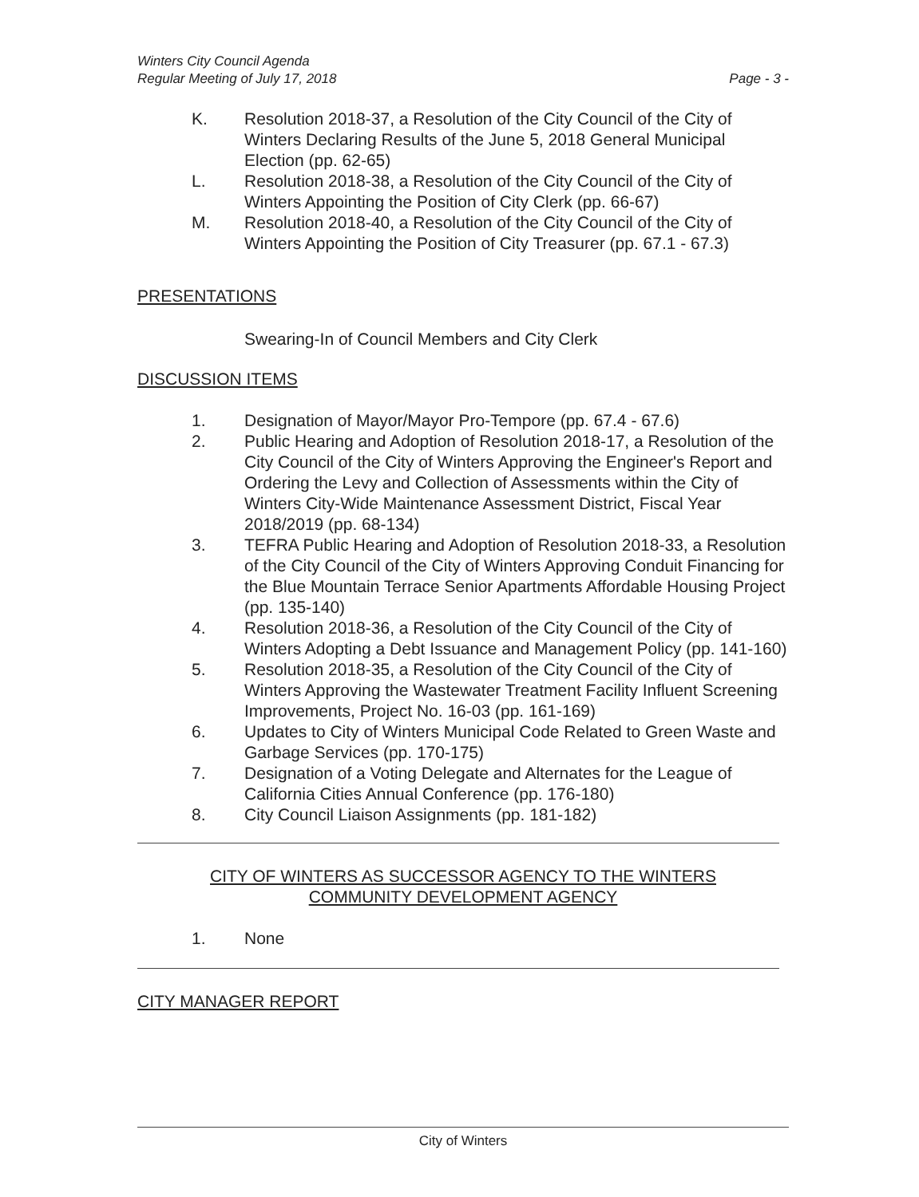Winters City Council Agenda
Regular Meeting of July 17, 2018
Page - 3 -
K. Resolution 2018-37, a Resolution of the City Council of the City of Winters Declaring Results of the June 5, 2018 General Municipal Election (pp. 62-65)
L. Resolution 2018-38, a Resolution of the City Council of the City of Winters Appointing the Position of City Clerk (pp. 66-67)
M. Resolution 2018-40, a Resolution of the City Council of the City of Winters Appointing the Position of City Treasurer (pp. 67.1 - 67.3)
PRESENTATIONS
Swearing-In of Council Members and City Clerk
DISCUSSION ITEMS
1. Designation of Mayor/Mayor Pro-Tempore (pp. 67.4 - 67.6)
2. Public Hearing and Adoption of Resolution 2018-17, a Resolution of the City Council of the City of Winters Approving the Engineer's Report and Ordering the Levy and Collection of Assessments within the City of Winters City-Wide Maintenance Assessment District, Fiscal Year 2018/2019 (pp. 68-134)
3. TEFRA Public Hearing and Adoption of Resolution 2018-33, a Resolution of the City Council of the City of Winters Approving Conduit Financing for the Blue Mountain Terrace Senior Apartments Affordable Housing Project (pp. 135-140)
4. Resolution 2018-36, a Resolution of the City Council of the City of Winters Adopting a Debt Issuance and Management Policy (pp. 141-160)
5. Resolution 2018-35, a Resolution of the City Council of the City of Winters Approving the Wastewater Treatment Facility Influent Screening Improvements, Project No. 16-03 (pp. 161-169)
6. Updates to City of Winters Municipal Code Related to Green Waste and Garbage Services (pp. 170-175)
7. Designation of a Voting Delegate and Alternates for the League of California Cities Annual Conference (pp. 176-180)
8. City Council Liaison Assignments (pp. 181-182)
CITY OF WINTERS AS SUCCESSOR AGENCY TO THE WINTERS
COMMUNITY DEVELOPMENT AGENCY
1. None
CITY MANAGER REPORT
City of Winters